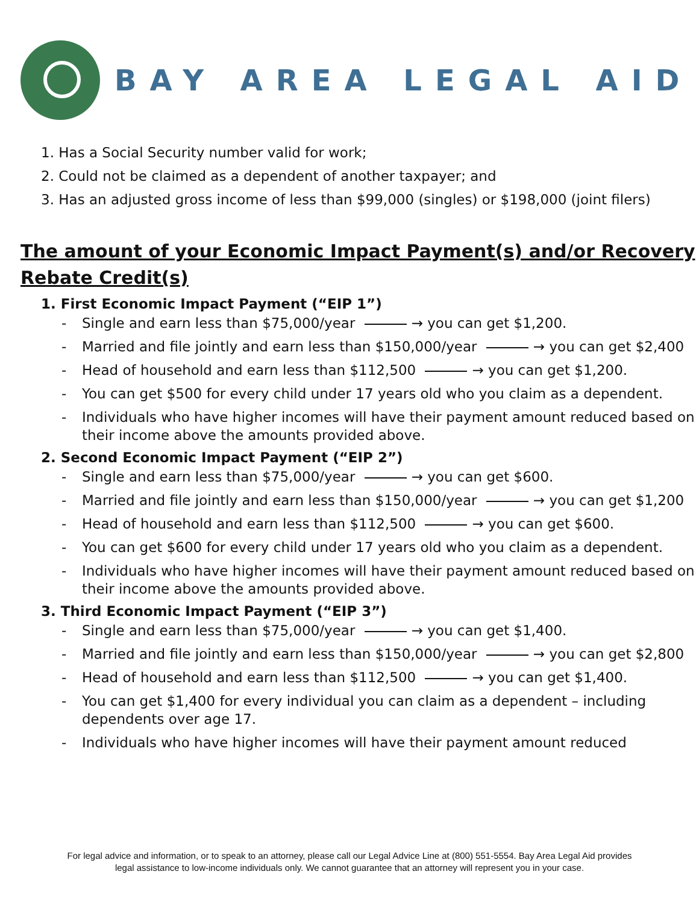BAY AREA LEGAL AID
1. Has a Social Security number valid for work;
2. Could not be claimed as a dependent of another taxpayer; and
3. Has an adjusted gross income of less than $99,000 (singles) or $198,000 (joint filers)
The amount of your Economic Impact Payment(s) and/or Recovery Rebate Credit(s)
1. First Economic Impact Payment (“EIP 1”)
- Single and earn less than $75,000/year → you can get $1,200.
- Married and file jointly and earn less than $150,000/year → you can get $2,400
- Head of household and earn less than $112,500 → you can get $1,200.
- You can get $500 for every child under 17 years old who you claim as a dependent.
- Individuals who have higher incomes will have their payment amount reduced based on their income above the amounts provided above.
2. Second Economic Impact Payment (“EIP 2”)
- Single and earn less than $75,000/year → you can get $600.
- Married and file jointly and earn less than $150,000/year → you can get $1,200
- Head of household and earn less than $112,500 → you can get $600.
- You can get $600 for every child under 17 years old who you claim as a dependent.
- Individuals who have higher incomes will have their payment amount reduced based on their income above the amounts provided above.
3. Third Economic Impact Payment (“EIP 3”)
- Single and earn less than $75,000/year → you can get $1,400.
- Married and file jointly and earn less than $150,000/year → you can get $2,800
- Head of household and earn less than $112,500 → you can get $1,400.
- You can get $1,400 for every individual you can claim as a dependent – including dependents over age 17.
- Individuals who have higher incomes will have their payment amount reduced
For legal advice and information, or to speak to an attorney, please call our Legal Advice Line at (800) 551-5554. Bay Area Legal Aid provides
legal assistance to low-income individuals only. We cannot guarantee that an attorney will represent you in your case.